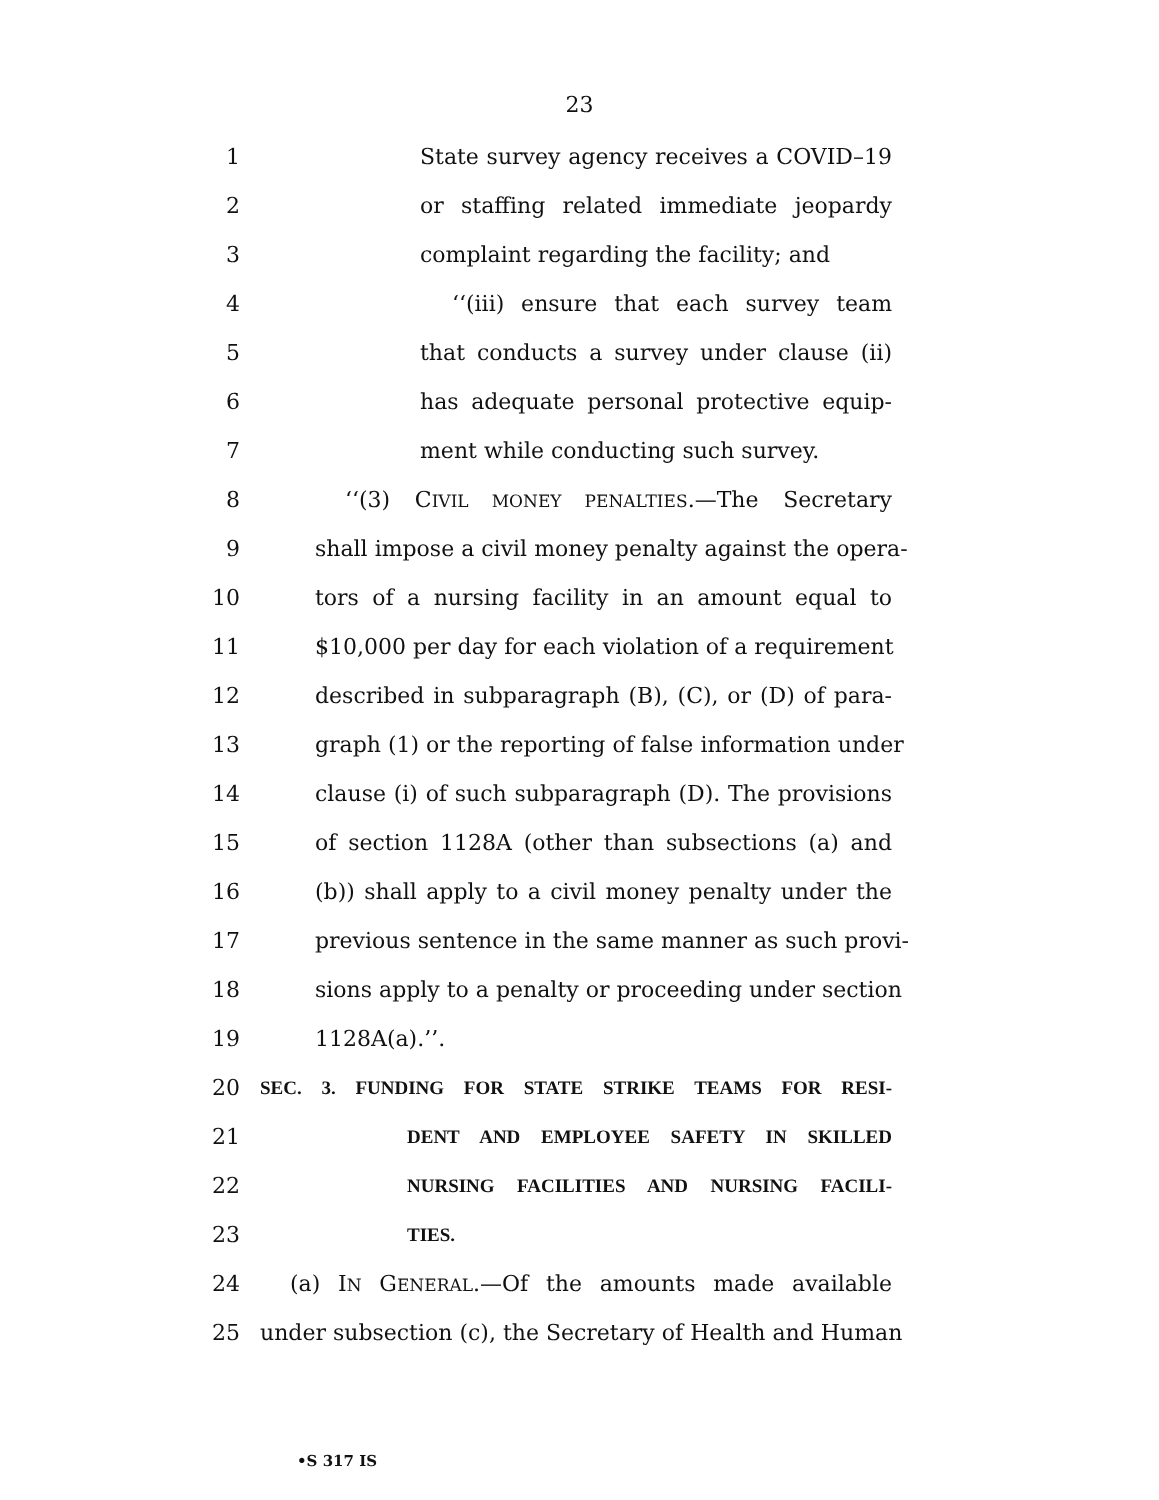23
1 State survey agency receives a COVID–19
2 or staffing related immediate jeopardy
3 complaint regarding the facility; and
4 ‘‘(iii) ensure that each survey team
5 that conducts a survey under clause (ii)
6 has adequate personal protective equip-
7 ment while conducting such survey.
8 ‘‘(3) CIVIL MONEY PENALTIES.—The Secretary
9 shall impose a civil money penalty against the opera-
10 tors of a nursing facility in an amount equal to
11 $10,000 per day for each violation of a requirement
12 described in subparagraph (B), (C), or (D) of para-
13 graph (1) or the reporting of false information under
14 clause (i) of such subparagraph (D). The provisions
15 of section 1128A (other than subsections (a) and
16 (b)) shall apply to a civil money penalty under the
17 previous sentence in the same manner as such provi-
18 sions apply to a penalty or proceeding under section
19 1128A(a).’’.
20 SEC. 3. FUNDING FOR STATE STRIKE TEAMS FOR RESI-
21 DENT AND EMPLOYEE SAFETY IN SKILLED
22 NURSING FACILITIES AND NURSING FACILI-
23 TIES.
24 (a) IN GENERAL.—Of the amounts made available
25 under subsection (c), the Secretary of Health and Human
•S 317 IS